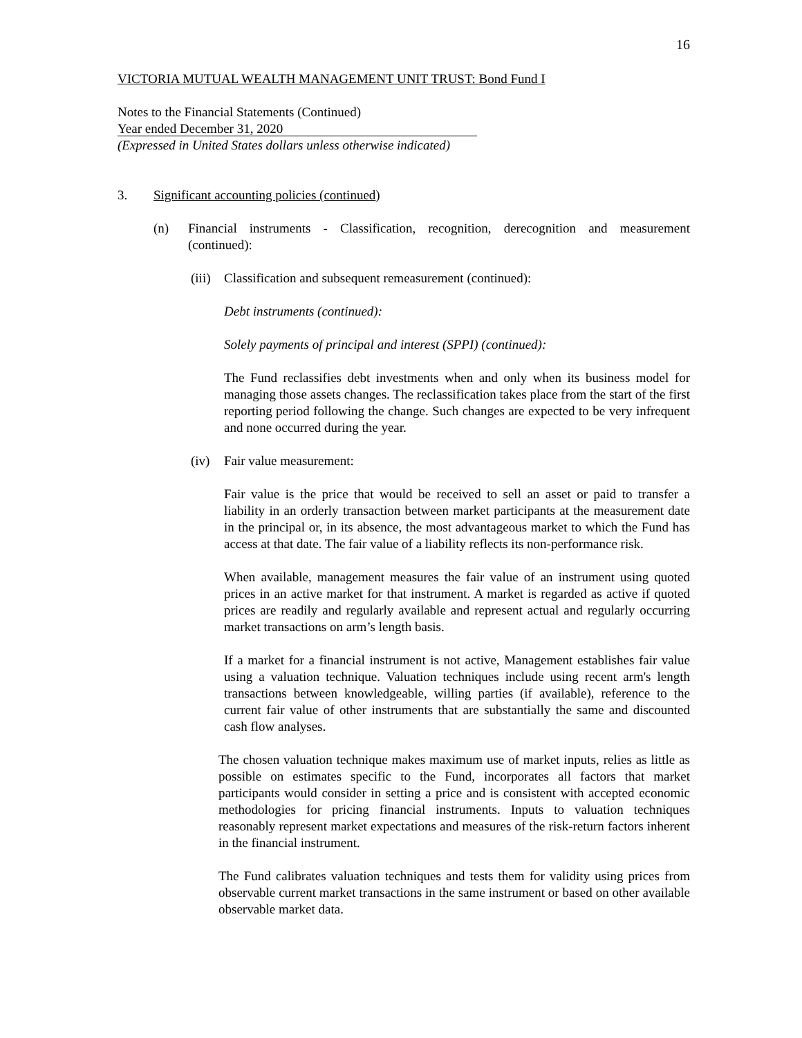16
VICTORIA MUTUAL WEALTH MANAGEMENT UNIT TRUST: Bond Fund I
Notes to the Financial Statements (Continued)
Year ended December 31, 2020
(Expressed in United States dollars unless otherwise indicated)
3. Significant accounting policies (continued)
(n) Financial instruments - Classification, recognition, derecognition and measurement (continued):
(iii) Classification and subsequent remeasurement (continued):
Debt instruments (continued):
Solely payments of principal and interest (SPPI) (continued):
The Fund reclassifies debt investments when and only when its business model for managing those assets changes. The reclassification takes place from the start of the first reporting period following the change. Such changes are expected to be very infrequent and none occurred during the year.
(iv) Fair value measurement:
Fair value is the price that would be received to sell an asset or paid to transfer a liability in an orderly transaction between market participants at the measurement date in the principal or, in its absence, the most advantageous market to which the Fund has access at that date. The fair value of a liability reflects its non-performance risk.
When available, management measures the fair value of an instrument using quoted prices in an active market for that instrument. A market is regarded as active if quoted prices are readily and regularly available and represent actual and regularly occurring market transactions on arm’s length basis.
If a market for a financial instrument is not active, Management establishes fair value using a valuation technique. Valuation techniques include using recent arm's length transactions between knowledgeable, willing parties (if available), reference to the current fair value of other instruments that are substantially the same and discounted cash flow analyses.
The chosen valuation technique makes maximum use of market inputs, relies as little as possible on estimates specific to the Fund, incorporates all factors that market participants would consider in setting a price and is consistent with accepted economic methodologies for pricing financial instruments. Inputs to valuation techniques reasonably represent market expectations and measures of the risk-return factors inherent in the financial instrument.
The Fund calibrates valuation techniques and tests them for validity using prices from observable current market transactions in the same instrument or based on other available observable market data.